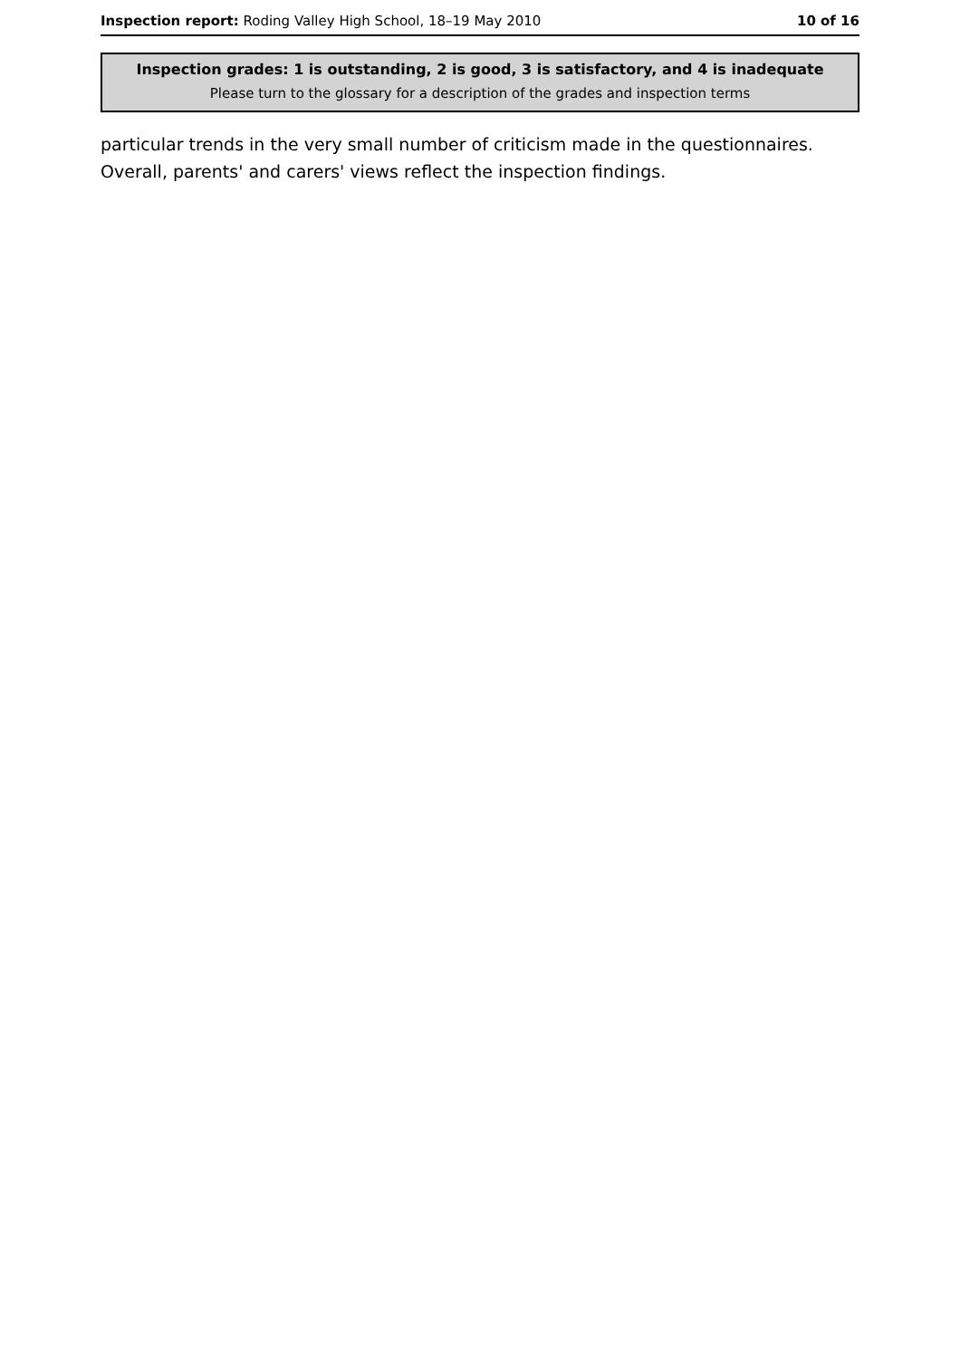Inspection report: Roding Valley High School, 18–19 May 2010 10 of 16
Inspection grades: 1 is outstanding, 2 is good, 3 is satisfactory, and 4 is inadequate
Please turn to the glossary for a description of the grades and inspection terms
particular trends in the very small number of criticism made in the questionnaires. Overall, parents' and carers' views reflect the inspection findings.